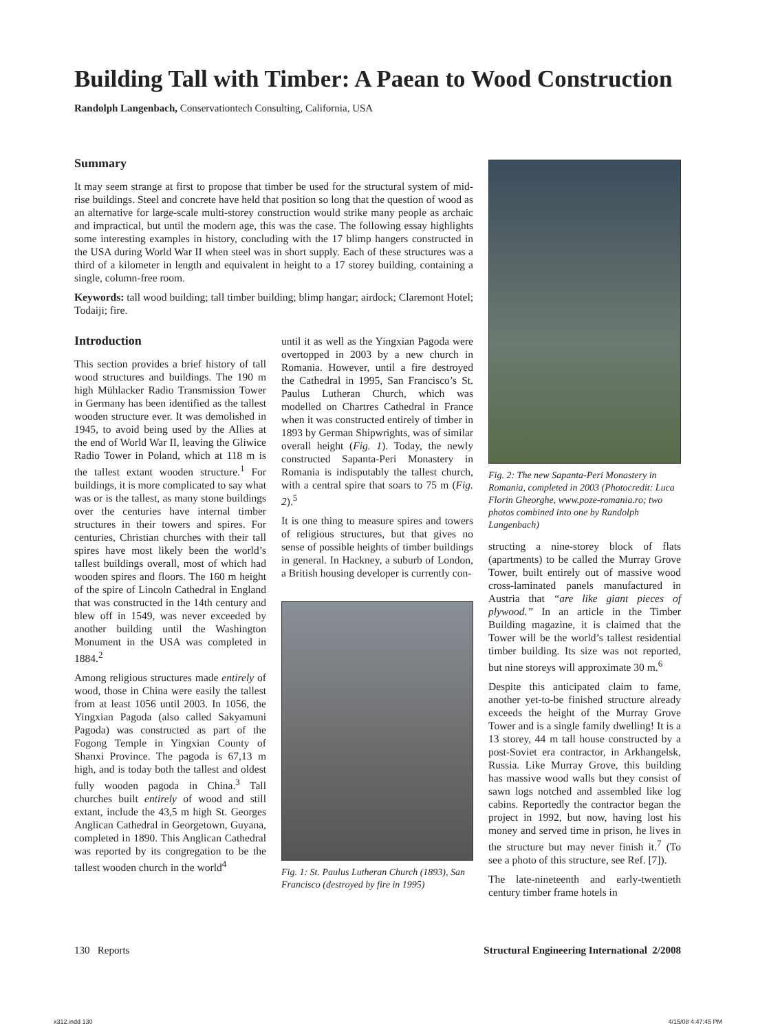Building Tall with Timber: A Paean to Wood Construction
Randolph Langenbach, Conservationtech Consulting, California, USA
Summary
It may seem strange at first to propose that timber be used for the structural system of mid-rise buildings. Steel and concrete have held that position so long that the question of wood as an alternative for large-scale multi-storey construction would strike many people as archaic and impractical, but until the modern age, this was the case. The following essay highlights some interesting examples in history, concluding with the 17 blimp hangers constructed in the USA during World War II when steel was in short supply. Each of these structures was a third of a kilometer in length and equivalent in height to a 17 storey building, containing a single, column-free room.
Keywords: tall wood building; tall timber building; blimp hangar; airdock; Claremont Hotel; Todaiji; fire.
Introduction
This section provides a brief history of tall wood structures and buildings. The 190 m high Mühlacker Radio Transmission Tower in Germany has been identified as the tallest wooden structure ever. It was demolished in 1945, to avoid being used by the Allies at the end of World War II, leaving the Gliwice Radio Tower in Poland, which at 118 m is the tallest extant wooden structure.<sup>1</sup> For buildings, it is more complicated to say what was or is the tallest, as many stone buildings over the centuries have internal timber structures in their towers and spires. For centuries, Christian churches with their tall spires have most likely been the world’s tallest buildings overall, most of which had wooden spires and floors. The 160 m height of the spire of Lincoln Cathedral in England that was constructed in the 14th century and blew off in 1549, was never exceeded by another building until the Washington Monument in the USA was completed in 1884.<sup>2</sup>
Among religious structures made entirely of wood, those in China were easily the tallest from at least 1056 until 2003. In 1056, the Yingxian Pagoda (also called Sakyamuni Pagoda) was constructed as part of the Fogong Temple in Yingxian County of Shanxi Province. The pagoda is 67,13 m high, and is today both the tallest and oldest fully wooden pagoda in China.<sup>3</sup> Tall churches built entirely of wood and still extant, include the 43,5 m high St. Georges Anglican Cathedral in Georgetown, Guyana, completed in 1890. This Anglican Cathedral was reported by its congregation to be the tallest wooden church in the world<sup>4</sup>
until it as well as the Yingxian Pagoda were overtopped in 2003 by a new church in Romania. However, until a fire destroyed the Cathedral in 1995, San Francisco’s St. Paulus Lutheran Church, which was modelled on Chartres Cathedral in France when it was constructed entirely of timber in 1893 by German Shipwrights, was of similar overall height (Fig. 1). Today, the newly constructed Sapanta-Peri Monastery in Romania is indisputably the tallest church, with a central spire that soars to 75 m (Fig. 2).<sup>5</sup>
It is one thing to measure spires and towers of religious structures, but that gives no sense of possible heights of timber buildings in general. In Hackney, a suburb of London, a British housing developer is currently con-
Fig. 1: St. Paulus Lutheran Church (1893), San Francisco (destroyed by fire in 1995)
Fig. 2: The new Sapanta-Peri Monastery in Romania, completed in 2003 (Photocredit: Luca Florin Gheorghe, www.poze-romania.ro; two photos combined into one by Randolph Langenbach)
structing a nine-storey block of flats (apartments) to be called the Murray Grove Tower, built entirely out of massive wood cross-laminated panels manufactured in Austria that “are like giant pieces of plywood.” In an article in the Timber Building magazine, it is claimed that the Tower will be the world’s tallest residential timber building. Its size was not reported, but nine storeys will approximate 30 m.<sup>6</sup>
Despite this anticipated claim to fame, another yet-to-be finished structure already exceeds the height of the Murray Grove Tower and is a single family dwelling! It is a 13 storey, 44 m tall house constructed by a post-Soviet era contractor, in Arkhangelsk, Russia. Like Murray Grove, this building has massive wood walls but they consist of sawn logs notched and assembled like log cabins. Reportedly the contractor began the project in 1992, but now, having lost his money and served time in prison, he lives in the structure but may never finish it.<sup>7</sup> (To see a photo of this structure, see Ref. [7]).
The late-nineteenth and early-twentieth century timber frame hotels in
130 Reports Structural Engineering International 2/2008
x312.indd 130 4/15/08 4:47:45 PM